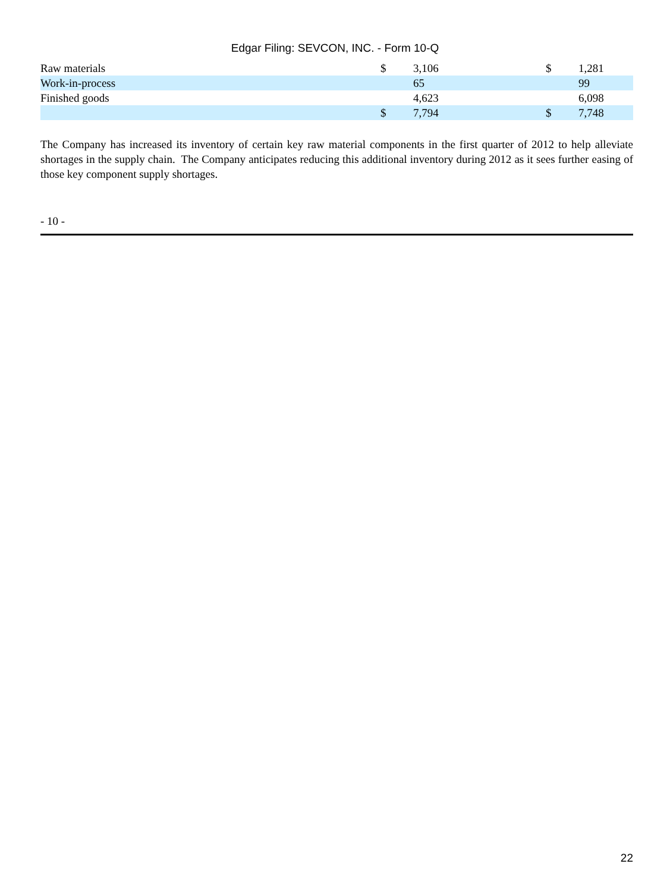Edgar Filing: SEVCON, INC. - Form 10-Q
| Raw materials | $ | 3,106 | $ | 1,281 |
| Work-in-process | | 65 | | 99 |
| Finished goods | | 4,623 | | 6,098 |
| | $ | 7,794 | $ | 7,748 |
The Company has increased its inventory of certain key raw material components in the first quarter of 2012 to help alleviate shortages in the supply chain. The Company anticipates reducing this additional inventory during 2012 as it sees further easing of those key component supply shortages.
- 10 -
22